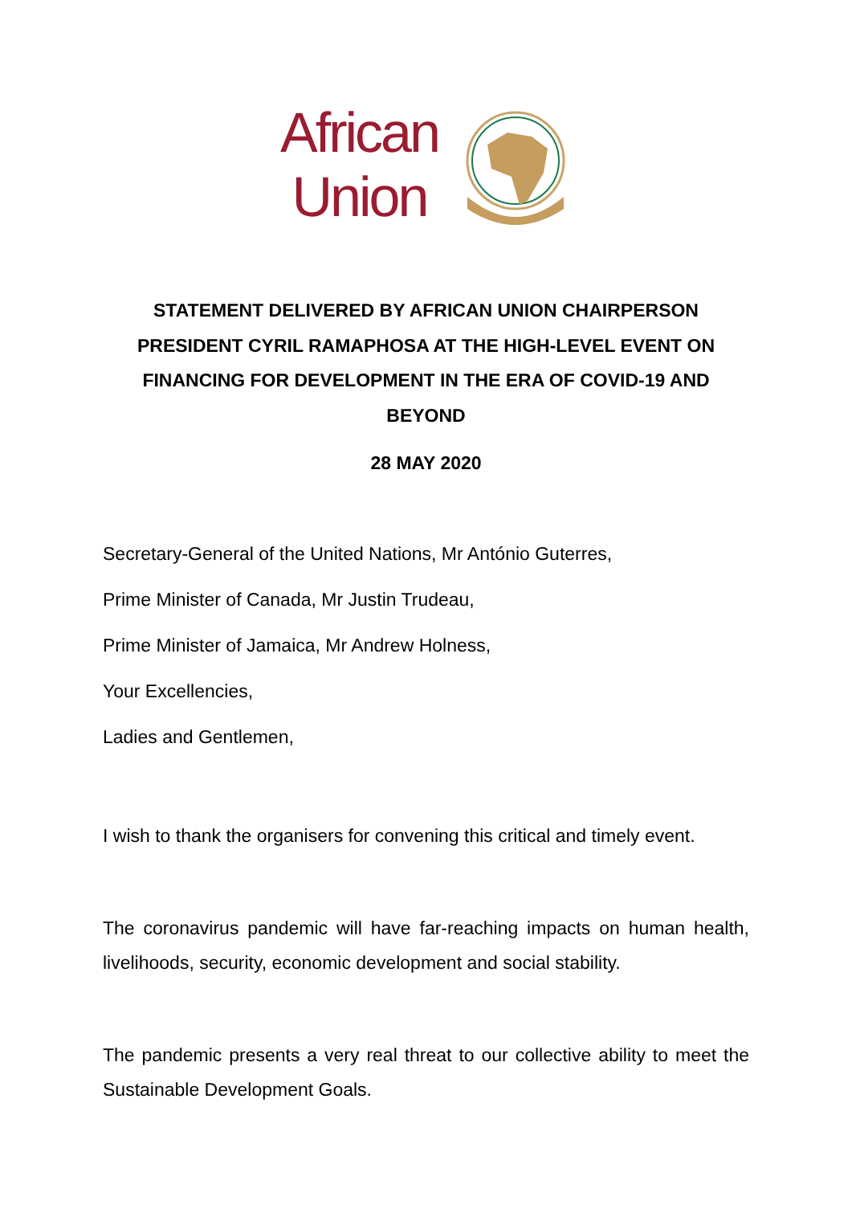African
Union
STATEMENT DELIVERED BY AFRICAN UNION CHAIRPERSON PRESIDENT CYRIL RAMAPHOSA AT THE HIGH-LEVEL EVENT ON FINANCING FOR DEVELOPMENT IN THE ERA OF COVID-19 AND BEYOND
28 MAY 2020
Secretary-General of the United Nations, Mr António Guterres,
Prime Minister of Canada, Mr Justin Trudeau,
Prime Minister of Jamaica, Mr Andrew Holness,
Your Excellencies,
Ladies and Gentlemen,
I wish to thank the organisers for convening this critical and timely event.
The coronavirus pandemic will have far-reaching impacts on human health, livelihoods, security, economic development and social stability.
The pandemic presents a very real threat to our collective ability to meet the Sustainable Development Goals.